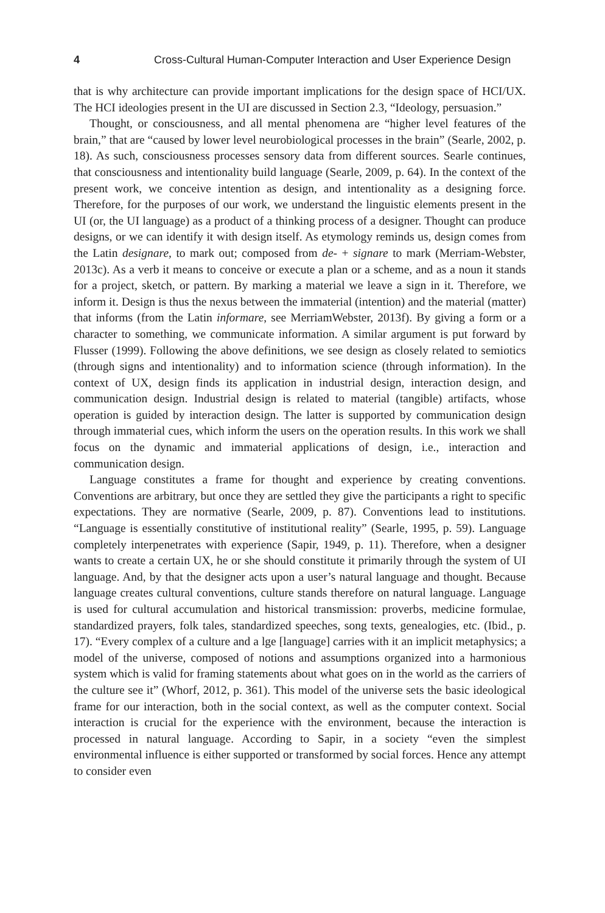4 Cross-Cultural Human-Computer Interaction and User Experience Design
that is why architecture can provide important implications for the design space of HCI/UX. The HCI ideologies present in the UI are discussed in Section 2.3, “Ideology, persuasion.”
Thought, or consciousness, and all mental phenomena are “higher level features of the brain,” that are “caused by lower level neurobiological processes in the brain” (Searle, 2002, p. 18). As such, consciousness processes sensory data from different sources. Searle continues, that consciousness and intentionality build language (Searle, 2009, p. 64). In the context of the present work, we conceive intention as design, and intentionality as a designing force. Therefore, for the purposes of our work, we understand the linguistic elements present in the UI (or, the UI language) as a product of a thinking process of a designer. Thought can produce designs, or we can identify it with design itself. As etymology reminds us, design comes from the Latin designare, to mark out; composed from de- + signare to mark (Merriam-Webster, 2013c). As a verb it means to conceive or execute a plan or a scheme, and as a noun it stands for a project, sketch, or pattern. By marking a material we leave a sign in it. Therefore, we inform it. Design is thus the nexus between the immaterial (intention) and the material (matter) that informs (from the Latin informare, see MerriamWebster, 2013f). By giving a form or a character to something, we communicate information. A similar argument is put forward by Flusser (1999). Following the above definitions, we see design as closely related to semiotics (through signs and intentionality) and to information science (through information). In the context of UX, design finds its application in industrial design, interaction design, and communication design. Industrial design is related to material (tangible) artifacts, whose operation is guided by interaction design. The latter is supported by communication design through immaterial cues, which inform the users on the operation results. In this work we shall focus on the dynamic and immaterial applications of design, i.e., interaction and communication design.
Language constitutes a frame for thought and experience by creating conventions. Conventions are arbitrary, but once they are settled they give the participants a right to specific expectations. They are normative (Searle, 2009, p. 87). Conventions lead to institutions. “Language is essentially constitutive of institutional reality” (Searle, 1995, p. 59). Language completely interpenetrates with experience (Sapir, 1949, p. 11). Therefore, when a designer wants to create a certain UX, he or she should constitute it primarily through the system of UI language. And, by that the designer acts upon a user’s natural language and thought. Because language creates cultural conventions, culture stands therefore on natural language. Language is used for cultural accumulation and historical transmission: proverbs, medicine formulae, standardized prayers, folk tales, standardized speeches, song texts, genealogies, etc. (Ibid., p. 17). “Every complex of a culture and a lge [language] carries with it an implicit metaphysics; a model of the universe, composed of notions and assumptions organized into a harmonious system which is valid for framing statements about what goes on in the world as the carriers of the culture see it” (Whorf, 2012, p. 361). This model of the universe sets the basic ideological frame for our interaction, both in the social context, as well as the computer context. Social interaction is crucial for the experience with the environment, because the interaction is processed in natural language. According to Sapir, in a society “even the simplest environmental influence is either supported or transformed by social forces. Hence any attempt to consider even